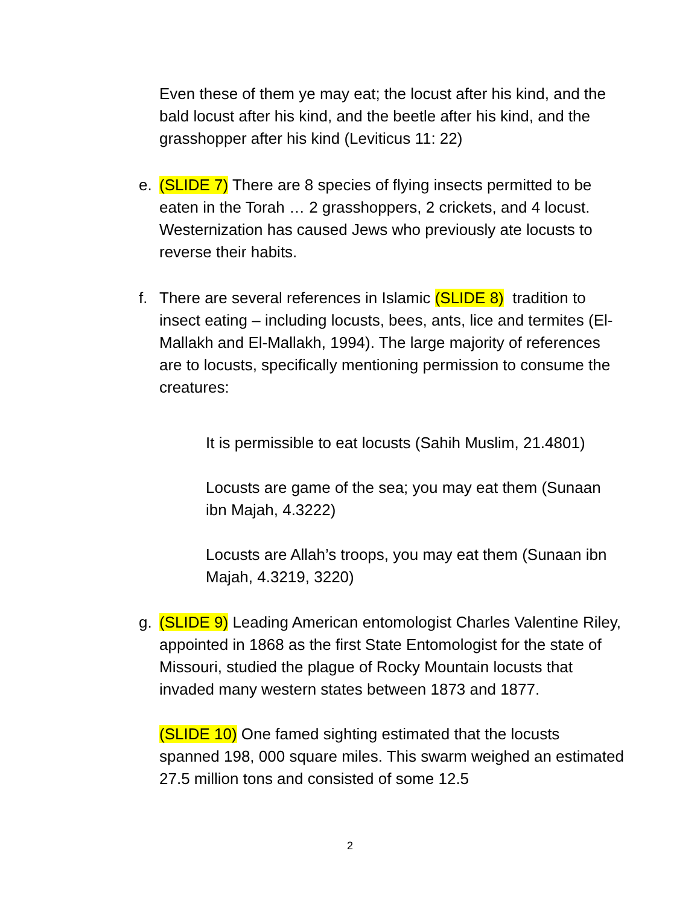Even these of them ye may eat; the locust after his kind, and the bald locust after his kind, and the beetle after his kind, and the grasshopper after his kind (Leviticus 11: 22)
e. (SLIDE 7) There are 8 species of flying insects permitted to be eaten in the Torah … 2 grasshoppers, 2 crickets, and 4 locust. Westernization has caused Jews who previously ate locusts to reverse their habits.
f. There are several references in Islamic (SLIDE 8) tradition to insect eating – including locusts, bees, ants, lice and termites (El-Mallakh and El-Mallakh, 1994). The large majority of references are to locusts, specifically mentioning permission to consume the creatures:
It is permissible to eat locusts (Sahih Muslim, 21.4801)
Locusts are game of the sea; you may eat them (Sunaan ibn Majah, 4.3222)
Locusts are Allah’s troops, you may eat them (Sunaan ibn Majah, 4.3219, 3220)
g. (SLIDE 9) Leading American entomologist Charles Valentine Riley, appointed in 1868 as the first State Entomologist for the state of Missouri, studied the plague of Rocky Mountain locusts that invaded many western states between 1873 and 1877.
(SLIDE 10) One famed sighting estimated that the locusts spanned 198, 000 square miles. This swarm weighed an estimated 27.5 million tons and consisted of some 12.5
2